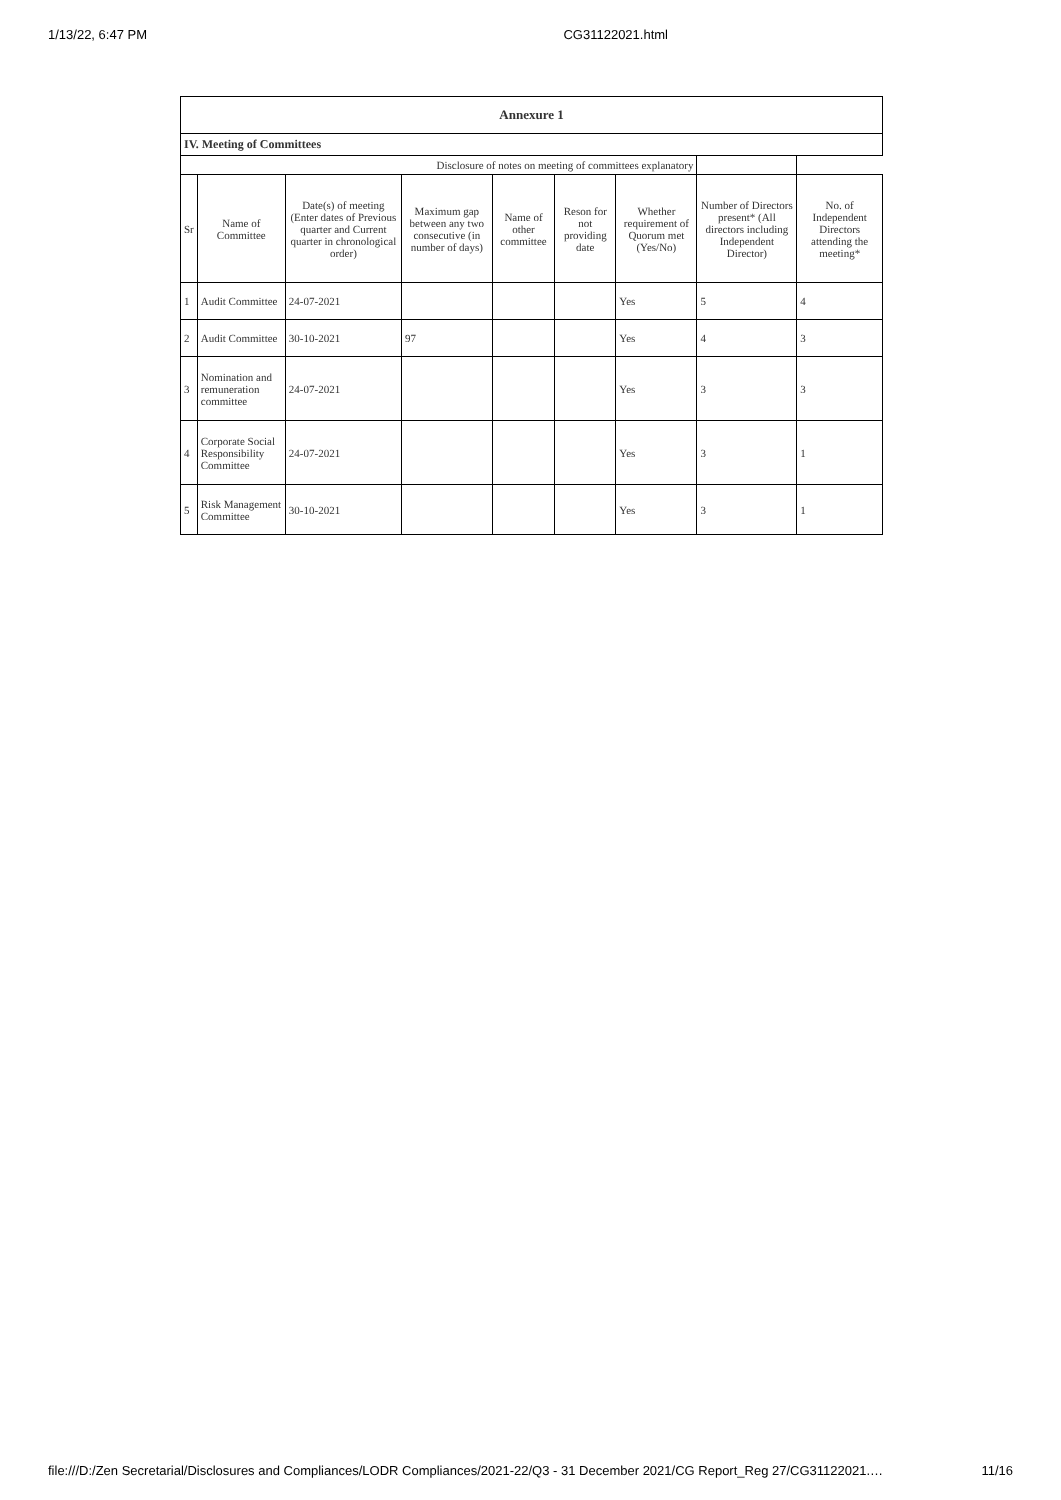1/13/22, 6:47 PM CG31122021.html
| Annexure 1 | | | | | | | | |
| IV. Meeting of Committees | | | | | | | | |
| Disclosure of notes on meeting of committees explanatory | | | | | | | | |
| Sr | Name of Committee | Date(s) of meeting (Enter dates of Previous quarter and Current quarter in chronological order) | Maximum gap between any two consecutive (in number of days) | Name of other committee | Reson for not providing date | Whether requirement of Quorum met (Yes/No) | Number of Directors present* (All directors including Independent Director) | No. of Independent Directors attending the meeting* |
| 1 | Audit Committee | 24-07-2021 | | | | Yes | 5 | 4 |
| 2 | Audit Committee | 30-10-2021 | 97 | | | Yes | 4 | 3 |
| 3 | Nomination and remuneration committee | 24-07-2021 | | | | Yes | 3 | 3 |
| 4 | Corporate Social Responsibility Committee | 24-07-2021 | | | | Yes | 3 | 1 |
| 5 | Risk Management Committee | 30-10-2021 | | | | Yes | 3 | 1 |
file:///D:/Zen Secretarial/Disclosures and Compliances/LODR Compliances/2021-22/Q3 - 31 December 2021/CG Report_Reg 27/CG31122021.… 11/16